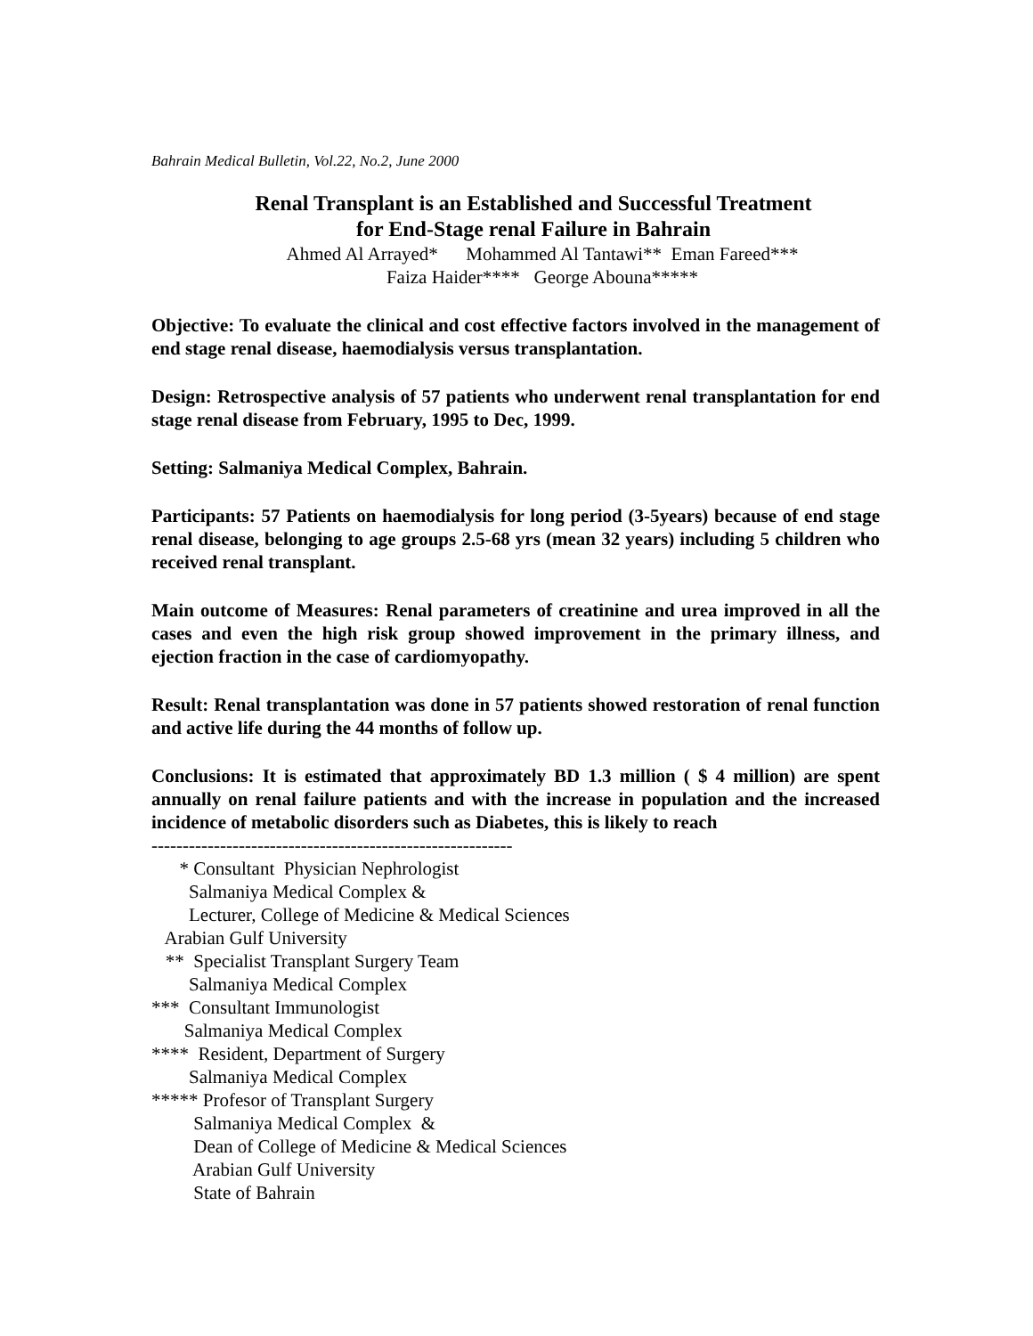Bahrain Medical Bulletin, Vol.22, No.2, June 2000
Renal Transplant is an Established and Successful Treatment
for End-Stage renal Failure in Bahrain
Ahmed Al Arrayed* Mohammed Al Tantawi** Eman Fareed***
Faiza Haider**** George Abouna*****
Objective: To evaluate the clinical and cost effective factors involved in the management of end stage renal disease, haemodialysis versus transplantation.
Design: Retrospective analysis of 57 patients who underwent renal transplantation for end stage renal disease from February, 1995 to Dec, 1999.
Setting: Salmaniya Medical Complex, Bahrain.
Participants: 57 Patients on haemodialysis for long period (3-5years) because of end stage renal disease, belonging to age groups 2.5-68 yrs (mean 32 years) including 5 children who received renal transplant.
Main outcome of Measures: Renal parameters of creatinine and urea improved in all the cases and even the high risk group showed improvement in the primary illness, and ejection fraction in the case of cardiomyopathy.
Result: Renal transplantation was done in 57 patients showed restoration of renal function and active life during the 44 months of follow up.
Conclusions: It is estimated that approximately BD 1.3 million ( $ 4 million) are spent annually on renal failure patients and with the increase in population and the increased incidence of metabolic disorders such as Diabetes, this is likely to reach
----------------------------------------------------------
* Consultant Physician Nephrologist Salmaniya Medical Complex & Lecturer, College of Medicine & Medical Sciences Arabian Gulf University ** Specialist Transplant Surgery Team Salmaniya Medical Complex *** Consultant Immunologist Salmaniya Medical Complex **** Resident, Department of Surgery Salmaniya Medical Complex ***** Profesor of Transplant Surgery Salmaniya Medical Complex & Dean of College of Medicine & Medical Sciences Arabian Gulf University State of Bahrain